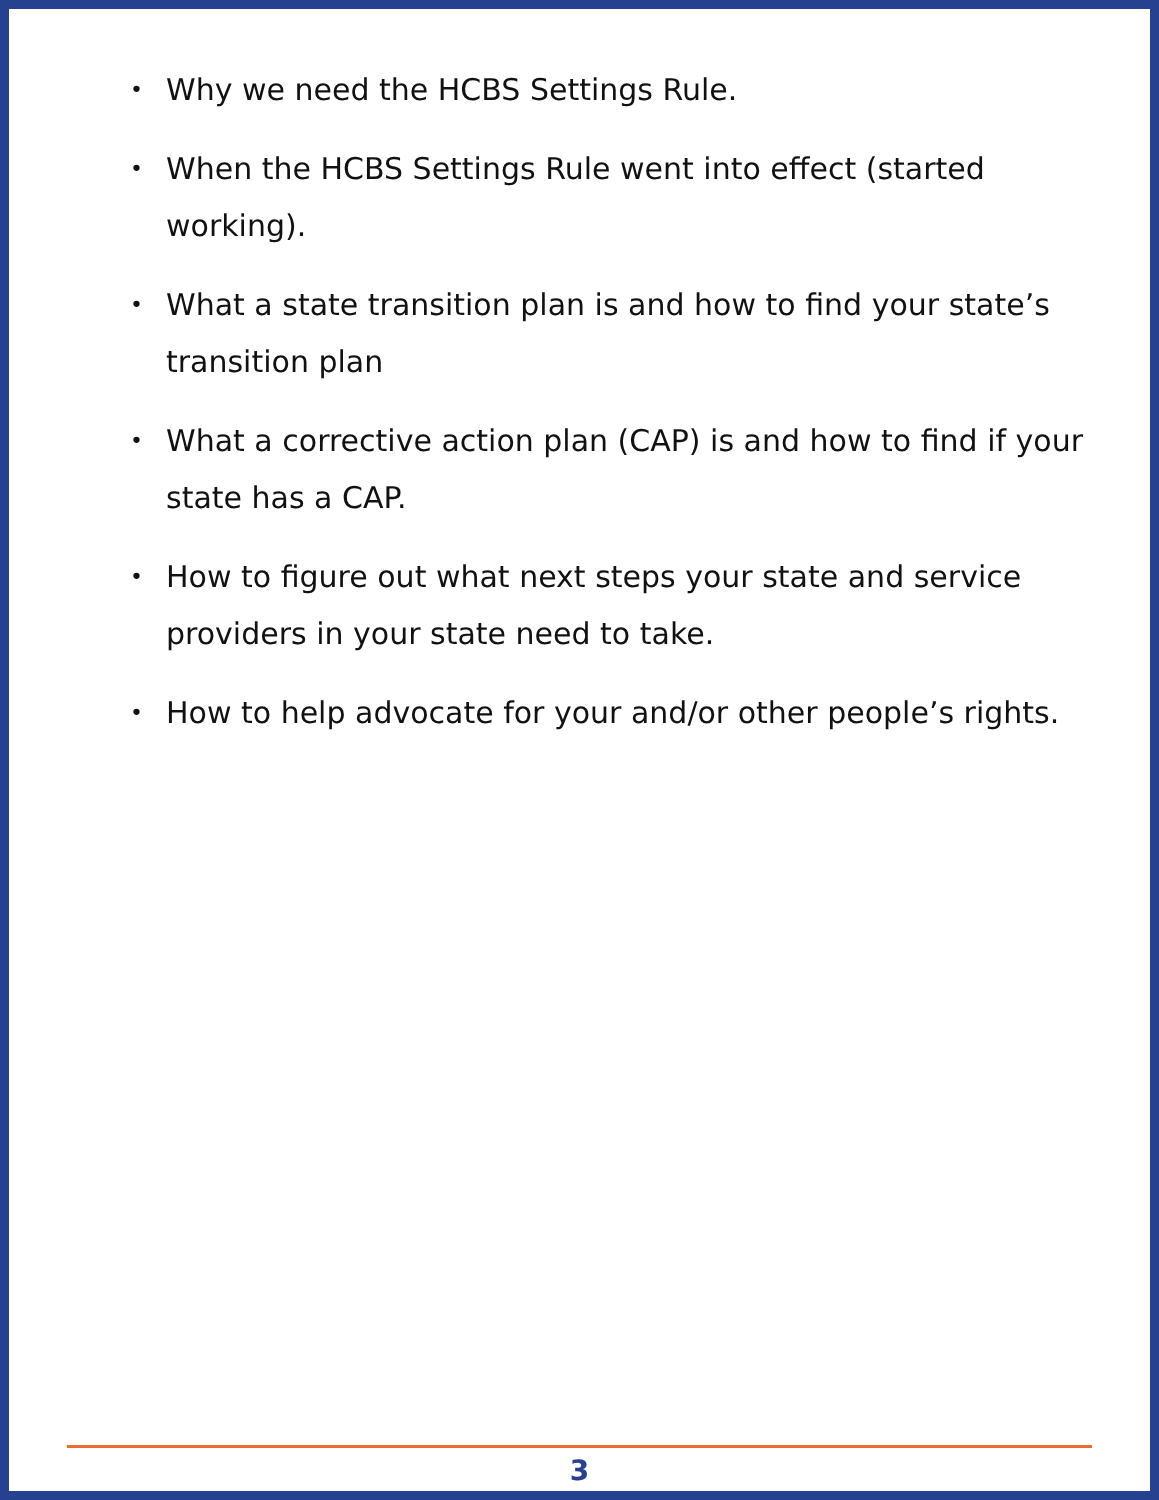• Why we need the HCBS Settings Rule.
• When the HCBS Settings Rule went into effect (started working).
• What a state transition plan is and how to find your state’s transition plan
• What a corrective action plan (CAP) is and how to find if your state has a CAP.
• How to figure out what next steps your state and service providers in your state need to take.
• How to help advocate for your and/or other people’s rights.
3